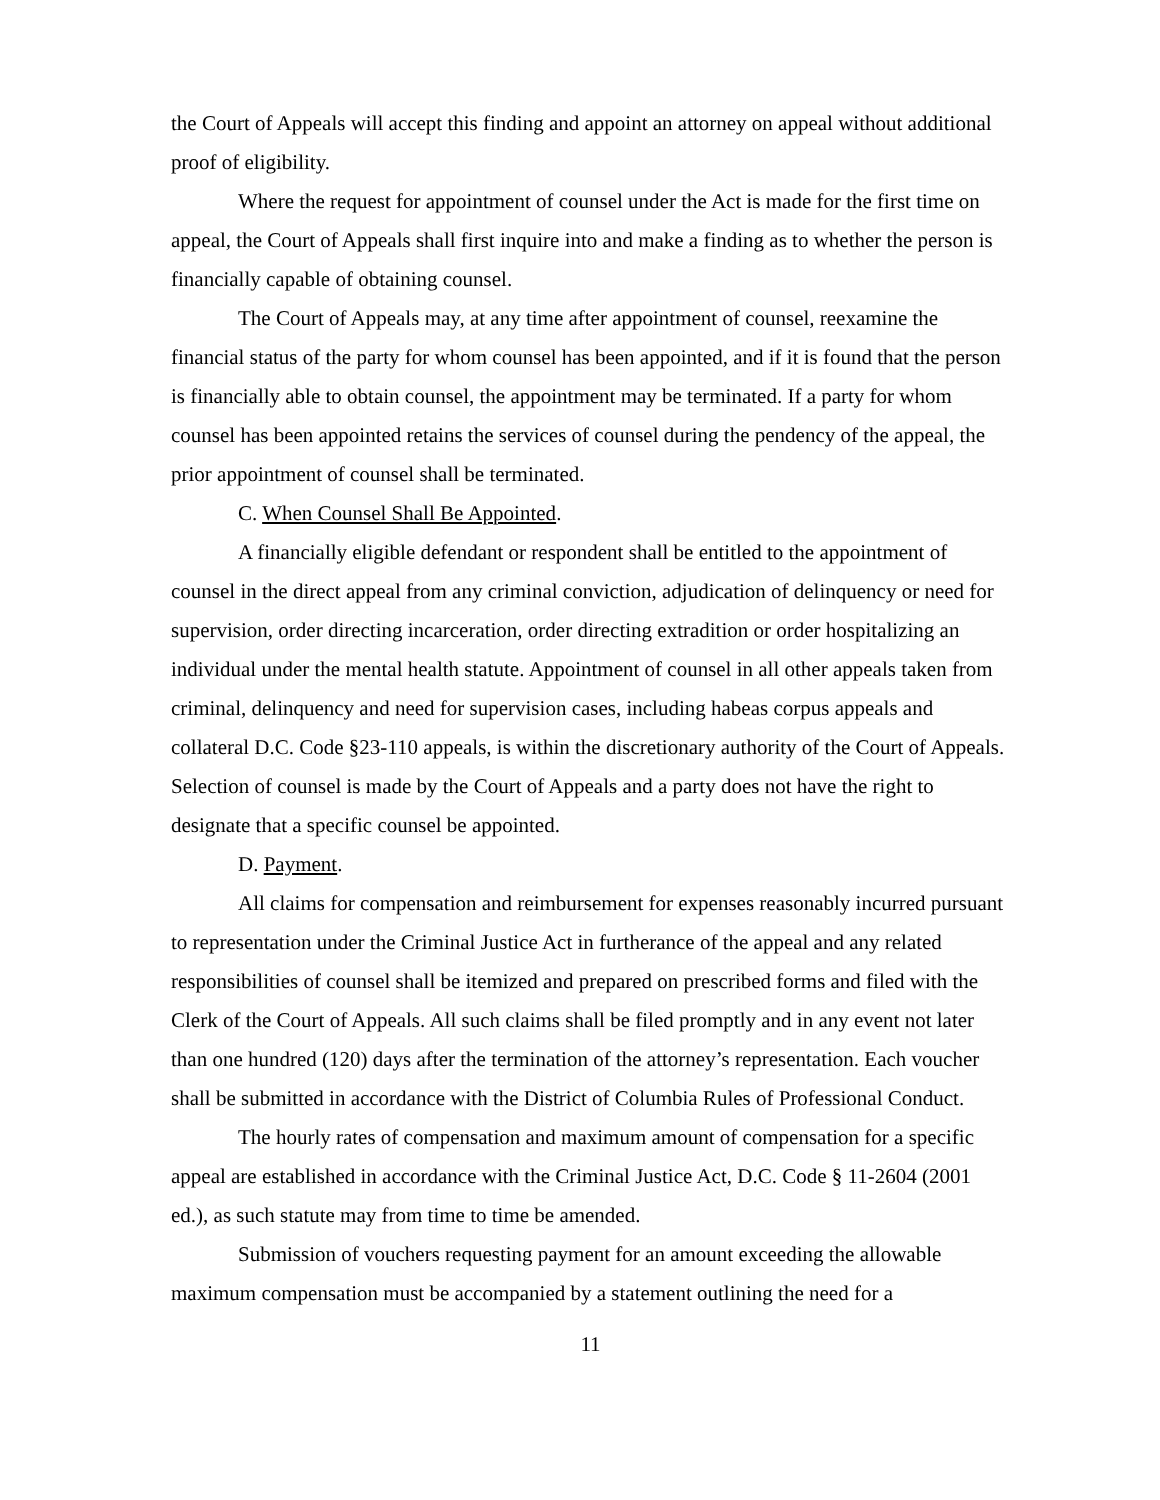the Court of Appeals will accept this finding and appoint an attorney on appeal without additional proof of eligibility.
Where the request for appointment of counsel under the Act is made for the first time on appeal, the Court of Appeals shall first inquire into and make a finding as to whether the person is financially capable of obtaining counsel.
The Court of Appeals may, at any time after appointment of counsel, reexamine the financial status of the party for whom counsel has been appointed, and if it is found that the person is financially able to obtain counsel, the appointment may be terminated. If a party for whom counsel has been appointed retains the services of counsel during the pendency of the appeal, the prior appointment of counsel shall be terminated.
C. When Counsel Shall Be Appointed.
A financially eligible defendant or respondent shall be entitled to the appointment of counsel in the direct appeal from any criminal conviction, adjudication of delinquency or need for supervision, order directing incarceration, order directing extradition or order hospitalizing an individual under the mental health statute. Appointment of counsel in all other appeals taken from criminal, delinquency and need for supervision cases, including habeas corpus appeals and collateral D.C. Code §23-110 appeals, is within the discretionary authority of the Court of Appeals. Selection of counsel is made by the Court of Appeals and a party does not have the right to designate that a specific counsel be appointed.
D. Payment.
All claims for compensation and reimbursement for expenses reasonably incurred pursuant to representation under the Criminal Justice Act in furtherance of the appeal and any related responsibilities of counsel shall be itemized and prepared on prescribed forms and filed with the Clerk of the Court of Appeals. All such claims shall be filed promptly and in any event not later than one hundred (120) days after the termination of the attorney’s representation. Each voucher shall be submitted in accordance with the District of Columbia Rules of Professional Conduct.
The hourly rates of compensation and maximum amount of compensation for a specific appeal are established in accordance with the Criminal Justice Act, D.C. Code § 11-2604 (2001 ed.), as such statute may from time to time be amended.
Submission of vouchers requesting payment for an amount exceeding the allowable maximum compensation must be accompanied by a statement outlining the need for a
11